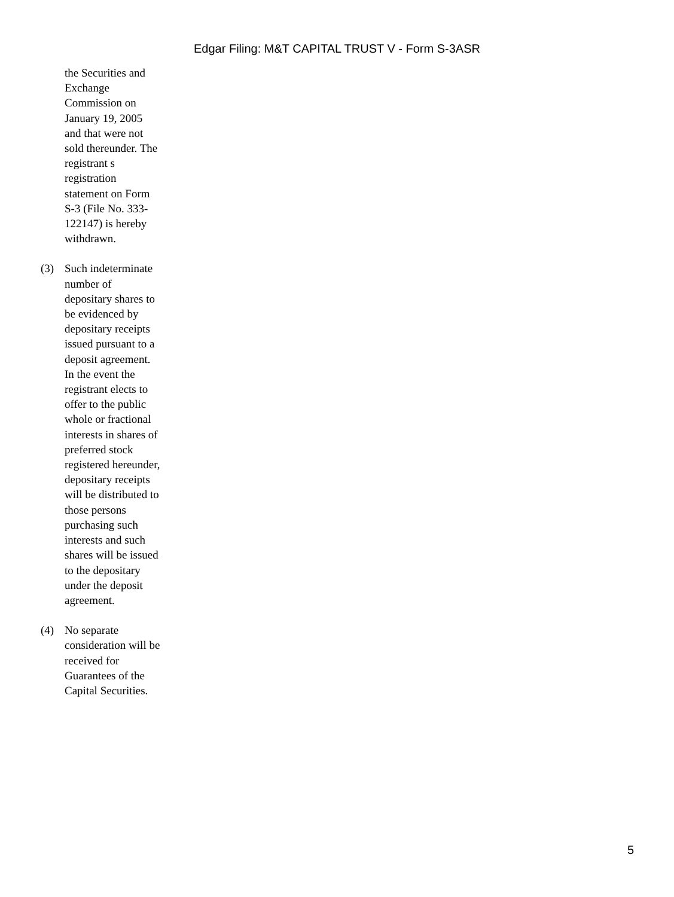Edgar Filing: M&T CAPITAL TRUST V - Form S-3ASR
the Securities and Exchange Commission on January 19, 2005 and that were not sold thereunder. The registrant s registration statement on Form S-3 (File No. 333-122147) is hereby withdrawn.
(3) Such indeterminate number of depositary shares to be evidenced by depositary receipts issued pursuant to a deposit agreement. In the event the registrant elects to offer to the public whole or fractional interests in shares of preferred stock registered hereunder, depositary receipts will be distributed to those persons purchasing such interests and such shares will be issued to the depositary under the deposit agreement.
(4) No separate consideration will be received for Guarantees of the Capital Securities.
5